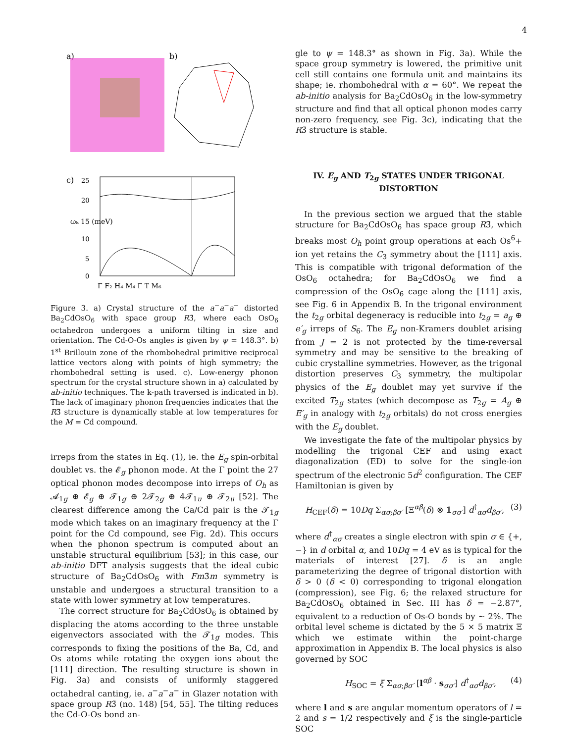4
a)
b)
c)
25
20
ωₖ 15 (meV)
10
5
0
Γ F₂ H₄ M₄ Γ T M₆
Figure 3. a) Crystal structure of the a<sup>−</sup>a<sup>−</sup>a<sup>−</sup> distorted Ba<sub>2</sub>CdOsO<sub>6</sub> with space group R3̄, where each OsO<sub>6</sub> octahedron undergoes a uniform tilting in size and orientation. The Cd-O-Os angles is given by ψ = 148.3°. b) 1<sup>st</sup> Brillouin zone of the rhombohedral primitive reciprocal lattice vectors along with points of high symmetry; the rhombohedral setting is used. c). Low-energy phonon spectrum for the crystal structure shown in a) calculated by ab-initio techniques. The k-path traversed is indicated in b). The lack of imaginary phonon frequencies indicates that the R3̄ structure is dynamically stable at low temperatures for the M = Cd compound.
irreps from the states in Eq. (1), ie. the E<sub>g</sub> spin-orbital doublet vs. the 𝓔<sub>g</sub> phonon mode. At the Γ point the 27 optical phonon modes decompose into irreps of O<sub>h</sub> as 𝓐<sub>1g</sub> ⊕ 𝓔<sub>g</sub> ⊕ 𝓣<sub>1g</sub> ⊕ 2𝓣<sub>2g</sub> ⊕ 4𝓣<sub>1u</sub> ⊕ 𝓣<sub>2u</sub> [52]. The clearest difference among the Ca/Cd pair is the 𝓣<sub>1g</sub> mode which takes on an imaginary frequency at the Γ point for the Cd compound, see Fig. 2d). This occurs when the phonon spectrum is computed about an unstable structural equilibrium [53]; in this case, our ab-initio DFT analysis suggests that the ideal cubic structure of Ba<sub>2</sub>CdOsO<sub>6</sub> with Fm3̄m symmetry is unstable and undergoes a structural transition to a state with lower symmetry at low temperatures.
The correct structure for Ba<sub>2</sub>CdOsO<sub>6</sub> is obtained by displacing the atoms according to the three unstable eigenvectors associated with the 𝓣<sub>1g</sub> modes. This corresponds to fixing the positions of the Ba, Cd, and Os atoms while rotating the oxygen ions about the [111] direction. The resulting structure is shown in Fig. 3a) and consists of uniformly staggered octahedral canting, ie. a<sup>−</sup>a<sup>−</sup>a<sup>−</sup> in Glazer notation with space group R3̄ (no. 148) [54, 55]. The tilting reduces the Cd-O-Os bond an-
gle to ψ = 148.3° as shown in Fig. 3a). While the space group symmetry is lowered, the primitive unit cell still contains one formula unit and maintains its shape; ie. rhombohedral with α = 60°. We repeat the ab-initio analysis for Ba<sub>2</sub>CdOsO<sub>6</sub> in the low-symmetry structure and find that all optical phonon modes carry non-zero frequency, see Fig. 3c), indicating that the R3̄ structure is stable.
IV. E<sub>g</sub> AND T<sub>2g</sub> STATES UNDER TRIGONAL DISTORTION
In the previous section we argued that the stable structure for Ba<sub>2</sub>CdOsO<sub>6</sub> has space group R3̄, which breaks most O<sub>h</sub> point group operations at each Os<sup>6</sup>+ ion yet retains the C<sub>3</sub> symmetry about the [111] axis. This is compatible with trigonal deformation of the OsO<sub>6</sub> octahedra; for Ba<sub>2</sub>CdOsO<sub>6</sub> we find a compression of the OsO<sub>6</sub> cage along the [111] axis, see Fig. 6 in Appendix B. In the trigonal environment the t<sub>2g</sub> orbital degeneracy is reducible into t<sub>2g</sub> = a<sub>g</sub> ⊕ e′<sub>g</sub> irreps of S<sub>6</sub>. The E<sub>g</sub> non-Kramers doublet arising from J = 2 is not protected by the time-reversal symmetry and may be sensitive to the breaking of cubic crystalline symmetries. However, as the trigonal distortion preserves C<sub>3</sub> symmetry, the multipolar physics of the E<sub>g</sub> doublet may yet survive if the excited T<sub>2g</sub> states (which decompose as T<sub>2g</sub> = A<sub>g</sub> ⊕ E′<sub>g</sub> in analogy with t<sub>2g</sub> orbitals) do not cross energies with the E<sub>g</sub> doublet.
We investigate the fate of the multipolar physics by modelling the trigonal CEF and using exact diagonalization (ED) to solve for the single-ion spectrum of the electronic 5d<sup>2</sup> configuration. The CEF Hamiltonian is given by
H<sub>CEF</sub>(δ) = 10Dq Σ<sub>ασ;βσ′</sub> [Ξ<sup>αβ</sup>(δ) ⊗ 𝟙<sub>σσ′</sub>] d<sup>†</sup><sub>ασ</sub>d<sub>βσ′</sub>, (3)
where d<sup>†</sup><sub>ασ</sub> creates a single electron with spin σ ∈ {+, −} in d orbital α, and 10Dq = 4 eV as is typical for the materials of interest [27]. δ is an angle parameterizing the degree of trigonal distortion with δ > 0 (δ < 0) corresponding to trigonal elongation (compression), see Fig. 6; the relaxed structure for Ba<sub>2</sub>CdOsO<sub>6</sub> obtained in Sec. III has δ = −2.87°, equivalent to a reduction of Os-O bonds by ∼ 2%. The orbital level scheme is dictated by the 5 × 5 matrix Ξ which we estimate within the point-charge approximation in Appendix B. The local physics is also governed by SOC
H<sub>SOC</sub> = ξ Σ<sub>ασ;βσ′</sub> [l<sup>αβ</sup> · s<sub>σσ′</sub>] d<sup>†</sup><sub>ασ</sub>d<sub>βσ′</sub>, (4)
where l and s are angular momentum operators of l = 2 and s = 1/2 respectively and ξ is the single-particle SOC